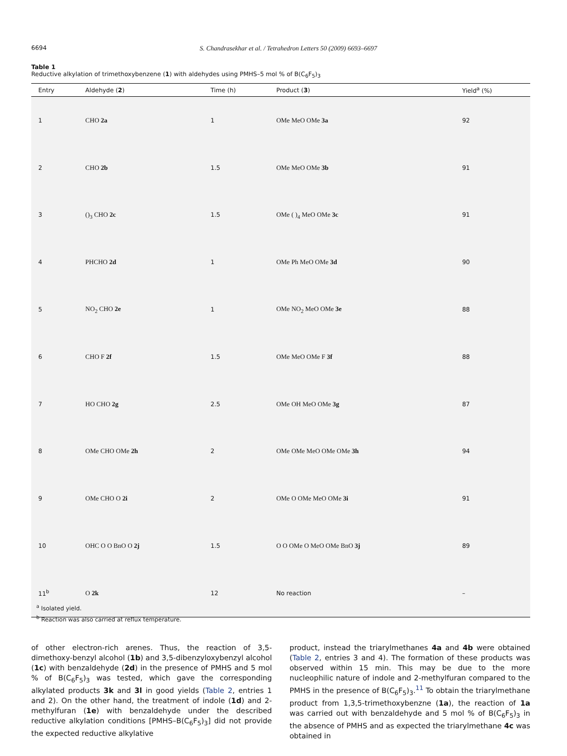6694 S. Chandrasekhar et al. / Tetrahedron Letters 50 (2009) 6693–6697
Table 1
Reductive alkylation of trimethoxybenzene (1) with aldehydes using PMHS–5 mol % of B(C<sub>6</sub>F<sub>5</sub>)<sub>3</sub>
| Entry | Aldehyde ( 2 ) | Time (h) | Product ( 3 ) | Yield<sup>a</sup> (%) |
| --- | --- | --- | --- | --- |
| 1 | CHO 2a | 1 | OMe MeO OMe 3a | 92 |
| 2 | CHO 2b | 1.5 | OMe MeO OMe 3b | 91 |
| 3 | (​)<sub>3</sub> CHO 2c | 1.5 | OMe ( )<sub>4</sub> MeO OMe 3c | 91 |
| 4 | PHCHO 2d | 1 | OMe Ph MeO OMe 3d | 90 |
| 5 | NO<sub>2</sub> CHO 2e | 1 | OMe NO<sub>2</sub> MeO OMe 3e | 88 |
| 6 | CHO F 2f | 1.5 | OMe MeO OMe F 3f | 88 |
| 7 | HO CHO 2g | 2.5 | OMe OH MeO OMe 3g | 87 |
| 8 | OMe CHO OMe 2h | 2 | OMe OMe MeO OMe OMe 3h | 94 |
| 9 | OMe CHO O 2i | 2 | OMe O OMe MeO OMe 3i | 91 |
| 10 | OHC O O BnO O 2j | 1.5 | O O OMe O MeO OMe BnO 3j | 89 |
| 11<sup>b</sup> | O 2k | 12 | No reaction | – |
<sup>a</sup> Isolated yield.
<sup>b</sup> Reaction was also carried at reflux temperature.
of other electron-rich arenes. Thus, the reaction of 3,5-dimethoxy-benzyl alcohol (1b) and 3,5-dibenzyloxybenzyl alcohol (1c) with benzaldehyde (2d) in the presence of PMHS and 5 mol % of B(C<sub>6</sub>F<sub>5</sub>)<sub>3</sub> was tested, which gave the corresponding alkylated products 3k and 3l in good yields (Table 2, entries 1 and 2). On the other hand, the treatment of indole (1d) and 2-methylfuran (1e) with benzaldehyde under the described reductive alkylation conditions [PMHS–B(C<sub>6</sub>F<sub>5</sub>)<sub>3</sub>] did not provide the expected reductive alkylative
product, instead the triarylmethanes 4a and 4b were obtained (Table 2, entries 3 and 4). The formation of these products was observed within 15 min. This may be due to the more nucleophilic nature of indole and 2-methylfuran compared to the PMHS in the presence of B(C<sub>6</sub>F<sub>5</sub>)<sub>3</sub>.<sup>11</sup> To obtain the triarylmethane product from 1,3,5-trimethoxybenzne (1a), the reaction of 1a was carried out with benzaldehyde and 5 mol % of B(C<sub>6</sub>F<sub>5</sub>)<sub>3</sub> in the absence of PMHS and as expected the triarylmethane 4c was obtained in